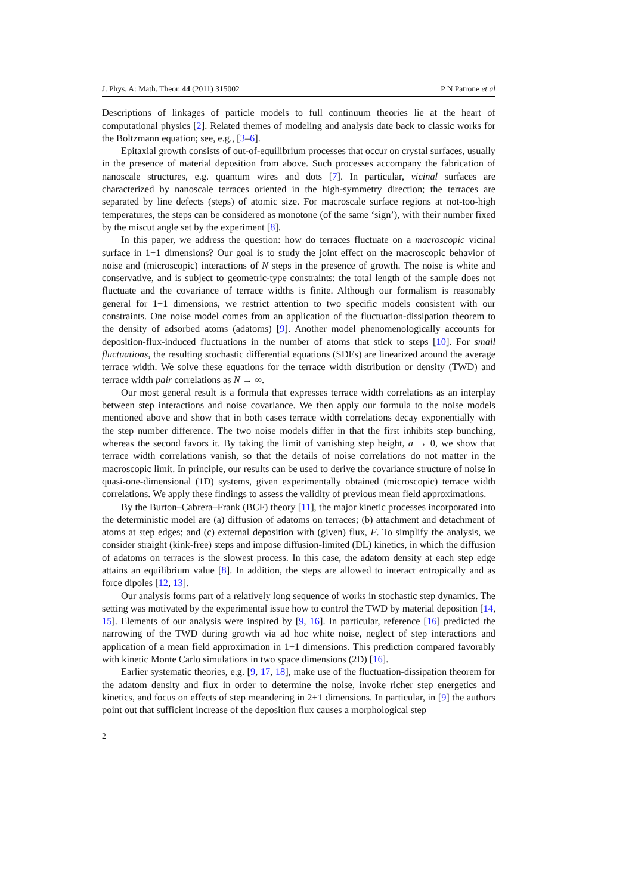J. Phys. A: Math. Theor. 44 (2011) 315002 P N Patrone et al
Descriptions of linkages of particle models to full continuum theories lie at the heart of computational physics [2]. Related themes of modeling and analysis date back to classic works for the Boltzmann equation; see, e.g., [3–6].
Epitaxial growth consists of out-of-equilibrium processes that occur on crystal surfaces, usually in the presence of material deposition from above. Such processes accompany the fabrication of nanoscale structures, e.g. quantum wires and dots [7]. In particular, vicinal surfaces are characterized by nanoscale terraces oriented in the high-symmetry direction; the terraces are separated by line defects (steps) of atomic size. For macroscale surface regions at not-too-high temperatures, the steps can be considered as monotone (of the same ‘sign’), with their number fixed by the miscut angle set by the experiment [8].
In this paper, we address the question: how do terraces fluctuate on a macroscopic vicinal surface in 1+1 dimensions? Our goal is to study the joint effect on the macroscopic behavior of noise and (microscopic) interactions of N steps in the presence of growth. The noise is white and conservative, and is subject to geometric-type constraints: the total length of the sample does not fluctuate and the covariance of terrace widths is finite. Although our formalism is reasonably general for 1+1 dimensions, we restrict attention to two specific models consistent with our constraints. One noise model comes from an application of the fluctuation-dissipation theorem to the density of adsorbed atoms (adatoms) [9]. Another model phenomenologically accounts for deposition-flux-induced fluctuations in the number of atoms that stick to steps [10]. For small fluctuations, the resulting stochastic differential equations (SDEs) are linearized around the average terrace width. We solve these equations for the terrace width distribution or density (TWD) and terrace width pair correlations as N → ∞.
Our most general result is a formula that expresses terrace width correlations as an interplay between step interactions and noise covariance. We then apply our formula to the noise models mentioned above and show that in both cases terrace width correlations decay exponentially with the step number difference. The two noise models differ in that the first inhibits step bunching, whereas the second favors it. By taking the limit of vanishing step height, a → 0, we show that terrace width correlations vanish, so that the details of noise correlations do not matter in the macroscopic limit. In principle, our results can be used to derive the covariance structure of noise in quasi-one-dimensional (1D) systems, given experimentally obtained (microscopic) terrace width correlations. We apply these findings to assess the validity of previous mean field approximations.
By the Burton–Cabrera–Frank (BCF) theory [11], the major kinetic processes incorporated into the deterministic model are (a) diffusion of adatoms on terraces; (b) attachment and detachment of atoms at step edges; and (c) external deposition with (given) flux, F. To simplify the analysis, we consider straight (kink-free) steps and impose diffusion-limited (DL) kinetics, in which the diffusion of adatoms on terraces is the slowest process. In this case, the adatom density at each step edge attains an equilibrium value [8]. In addition, the steps are allowed to interact entropically and as force dipoles [12, 13].
Our analysis forms part of a relatively long sequence of works in stochastic step dynamics. The setting was motivated by the experimental issue how to control the TWD by material deposition [14, 15]. Elements of our analysis were inspired by [9, 16]. In particular, reference [16] predicted the narrowing of the TWD during growth via ad hoc white noise, neglect of step interactions and application of a mean field approximation in 1+1 dimensions. This prediction compared favorably with kinetic Monte Carlo simulations in two space dimensions (2D) [16].
Earlier systematic theories, e.g. [9, 17, 18], make use of the fluctuation-dissipation theorem for the adatom density and flux in order to determine the noise, invoke richer step energetics and kinetics, and focus on effects of step meandering in 2+1 dimensions. In particular, in [9] the authors point out that sufficient increase of the deposition flux causes a morphological step
2